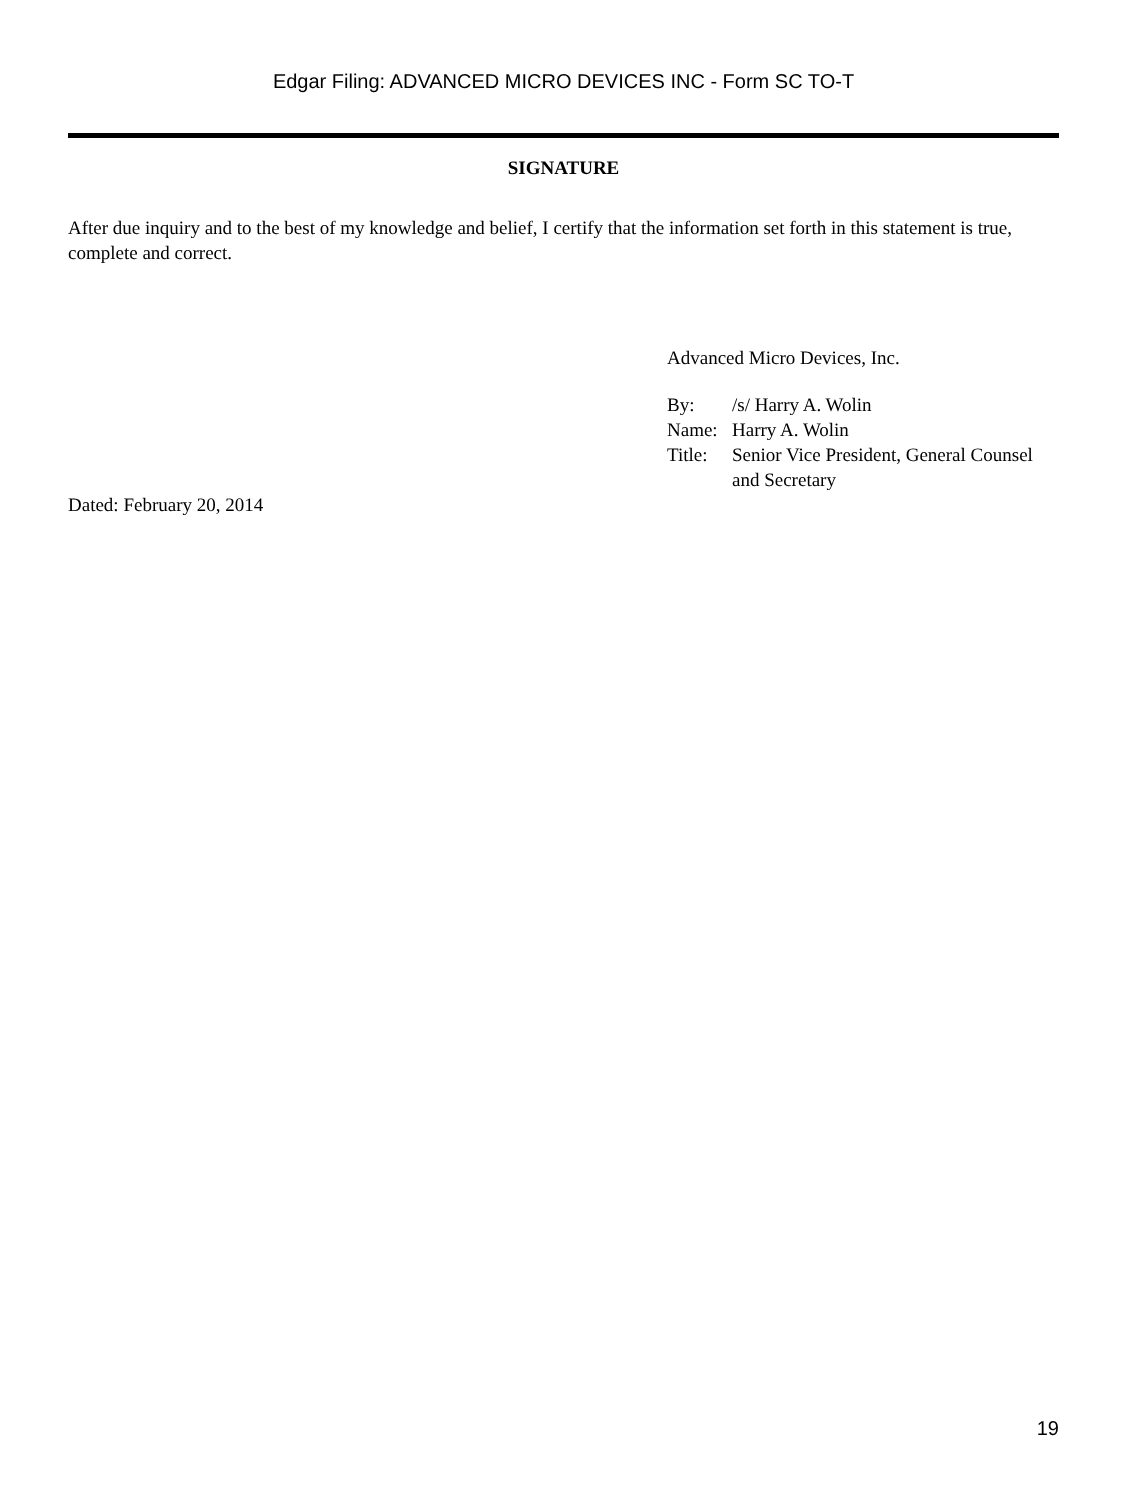Edgar Filing: ADVANCED MICRO DEVICES INC - Form SC TO-T
SIGNATURE
After due inquiry and to the best of my knowledge and belief, I certify that the information set forth in this statement is true, complete and correct.
Advanced Micro Devices, Inc.
| By: | /s/ Harry A. Wolin |
| Name: | Harry A. Wolin |
| Title: | Senior Vice President, General Counsel and Secretary |
Dated: February 20, 2014
19